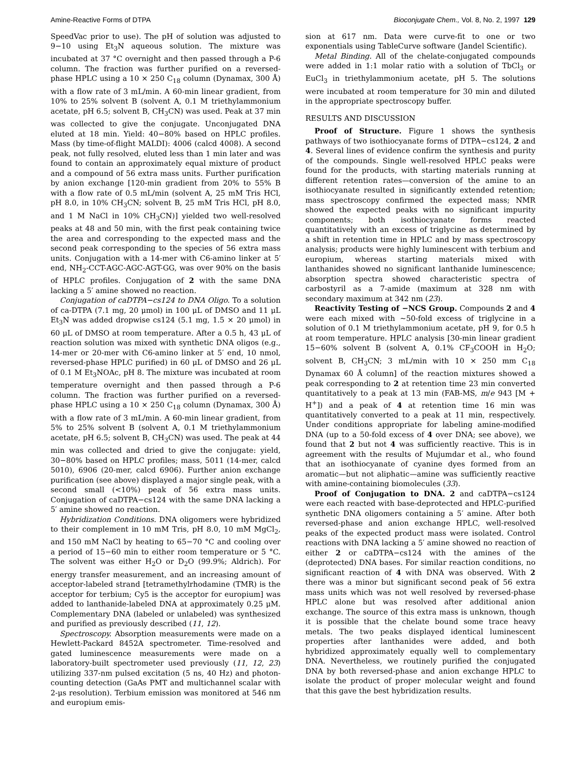Amine-Reactive Forms of DTPA Bioconjugate Chem., Vol. 8, No. 2, 1997 129
SpeedVac prior to use). The pH of solution was adjusted to 9−10 using Et<sub>3</sub>N aqueous solution. The mixture was incubated at 37 °C overnight and then passed through a P-6 column. The fraction was further purified on a reversed-phase HPLC using a 10 × 250 C<sub>18</sub> column (Dynamax, 300 Å) with a flow rate of 3 mL/min. A 60-min linear gradient, from 10% to 25% solvent B (solvent A, 0.1 M triethylammonium acetate, pH 6.5; solvent B, CH<sub>3</sub>CN) was used. Peak at 37 min was collected to give the conjugate. Unconjugated DNA eluted at 18 min. Yield: 40−80% based on HPLC profiles. Mass (by time-of-flight MALDI): 4006 (calcd 4008). A second peak, not fully resolved, eluted less than 1 min later and was found to contain an approximately equal mixture of product and a compound of 56 extra mass units. Further purification by anion exchange [120-min gradient from 20% to 55% B with a flow rate of 0.5 mL/min (solvent A, 25 mM Tris HCl, pH 8.0, in 10% CH<sub>3</sub>CN; solvent B, 25 mM Tris HCl, pH 8.0, and 1 M NaCl in 10% CH<sub>3</sub>CN)] yielded two well-resolved peaks at 48 and 50 min, with the first peak containing twice the area and corresponding to the expected mass and the second peak corresponding to the species of 56 extra mass units. Conjugation with a 14-mer with C6-amino linker at 5′ end, NH<sub>2</sub>-CCT-AGC-AGC-AGT-GG, was over 90% on the basis of HPLC profiles. Conjugation of 2 with the same DNA lacking a 5′ amine showed no reaction.
Conjugation of caDTPA−cs124 to DNA Oligo. To a solution of ca-DTPA (7.1 mg, 20 μmol) in 100 μL of DMSO and 11 μL Et<sub>3</sub>N was added dropwise cs124 (5.1 mg, 1.5 × 20 μmol) in 60 μL of DMSO at room temperature. After a 0.5 h, 43 μL of reaction solution was mixed with synthetic DNA oligos (e.g., 14-mer or 20-mer with C6-amino linker at 5′ end, 10 nmol, reversed-phase HPLC purified) in 60 μL of DMSO and 26 μL of 0.1 M Et<sub>3</sub>NOAc, pH 8. The mixture was incubated at room temperature overnight and then passed through a P-6 column. The fraction was further purified on a reversed-phase HPLC using a 10 × 250 C<sub>18</sub> column (Dynamax, 300 Å) with a flow rate of 3 mL/min. A 60-min linear gradient, from 5% to 25% solvent B (solvent A, 0.1 M triethylammonium acetate, pH 6.5; solvent B, CH<sub>3</sub>CN) was used. The peak at 44 min was collected and dried to give the conjugate: yield, 30−80% based on HPLC profiles; mass, 5011 (14-mer, calcd 5010), 6906 (20-mer, calcd 6906). Further anion exchange purification (see above) displayed a major single peak, with a second small (<10%) peak of 56 extra mass units. Conjugation of caDTPA−cs124 with the same DNA lacking a 5′ amine showed no reaction.
Hybridization Conditions. DNA oligomers were hybridized to their complement in 10 mM Tris, pH 8.0, 10 mM MgCl<sub>2</sub>, and 150 mM NaCl by heating to 65−70 °C and cooling over a period of 15−60 min to either room temperature or 5 °C. The solvent was either H<sub>2</sub>O or D<sub>2</sub>O (99.9%; Aldrich). For energy transfer measurement, and an increasing amount of acceptor-labeled strand [tetramethylrhodamine (TMR) is the acceptor for terbium; Cy5 is the acceptor for europium] was added to lanthanide-labeled DNA at approximately 0.25 μM. Complementary DNA (labeled or unlabeled) was synthesized and purified as previously described (11, 12).
Spectroscopy. Absorption measurements were made on a Hewlett-Packard 8452A spectrometer. Time-resolved and gated luminescence measurements were made on a laboratory-built spectrometer used previously (11, 12, 23) utilizing 337-nm pulsed excitation (5 ns, 40 Hz) and photon-counting detection (GaAs PMT and multichannel scalar with 2-μs resolution). Terbium emission was monitored at 546 nm and europium emis-
sion at 617 nm. Data were curve-fit to one or two exponentials using TableCurve software (Jandel Scientific).
Metal Binding. All of the chelate-conjugated compounds were added in 1:1 molar ratio with a solution of TbCl<sub>3</sub> or EuCl<sub>3</sub> in triethylammonium acetate, pH 5. The solutions were incubated at room temperature for 30 min and diluted in the appropriate spectroscopy buffer.
RESULTS AND DISCUSSION
Proof of Structure. Figure 1 shows the synthesis pathways of two isothiocyanate forms of DTPA−cs124, 2 and 4. Several lines of evidence confirm the synthesis and purity of the compounds. Single well-resolved HPLC peaks were found for the products, with starting materials running at different retention rates—conversion of the amine to an isothiocyanate resulted in significantly extended retention; mass spectroscopy confirmed the expected mass; NMR showed the expected peaks with no significant impurity components; both isothiocyanate forms reacted quantitatively with an excess of triglycine as determined by a shift in retention time in HPLC and by mass spectroscopy analysis; products were highly luminescent with terbium and europium, whereas starting materials mixed with lanthanides showed no significant lanthanide luminescence; absorption spectra showed characteristic spectra of carbostyril as a 7-amide (maximum at 328 nm with secondary maximum at 342 nm (23).
Reactivity Testing of −NCS Group. Compounds 2 and 4 were each mixed with ∼50-fold excess of triglycine in a solution of 0.1 M triethylammonium acetate, pH 9, for 0.5 h at room temperature. HPLC analysis [30-min linear gradient 15−60% solvent B (solvent A, 0.1% CF<sub>3</sub>COOH in H<sub>2</sub>O; solvent B, CH<sub>3</sub>CN; 3 mL/min with 10 × 250 mm C<sub>18</sub> Dynamax 60 Å column] of the reaction mixtures showed a peak corresponding to 2 at retention time 23 min converted quantitatively to a peak at 13 min (FAB-MS, m/e 943 [M + H<sup>+</sup>]) and a peak of 4 at retention time 16 min was quantitatively converted to a peak at 11 min, respectively. Under conditions appropriate for labeling amine-modified DNA (up to a 50-fold excess of 4 over DNA; see above), we found that 2 but not 4 was sufficiently reactive. This is in agreement with the results of Mujumdar et al., who found that an isothiocyanate of cyanine dyes formed from an aromatic—but not aliphatic—amine was sufficiently reactive with amine-containing biomolecules (33).
Proof of Conjugation to DNA. 2 and caDTPA−cs124 were each reacted with base-deprotected and HPLC-purified synthetic DNA oligomers containing a 5′ amine. After both reversed-phase and anion exchange HPLC, well-resolved peaks of the expected product mass were isolated. Control reactions with DNA lacking a 5′ amine showed no reaction of either 2 or caDTPA−cs124 with the amines of the (deprotected) DNA bases. For similar reaction conditions, no significant reaction of 4 with DNA was observed. With 2 there was a minor but significant second peak of 56 extra mass units which was not well resolved by reversed-phase HPLC alone but was resolved after additional anion exchange. The source of this extra mass is unknown, though it is possible that the chelate bound some trace heavy metals. The two peaks displayed identical luminescent properties after lanthanides were added, and both hybridized approximately equally well to complementary DNA. Nevertheless, we routinely purified the conjugated DNA by both reversed-phase and anion exchange HPLC to isolate the product of proper molecular weight and found that this gave the best hybridization results.